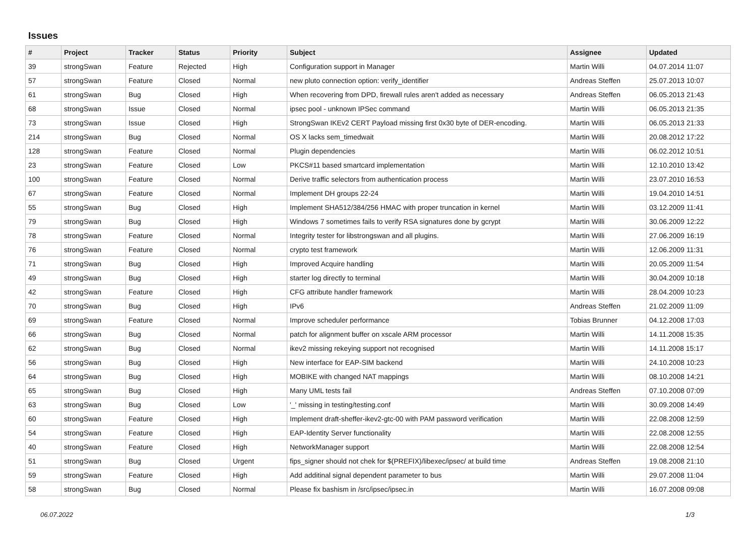Issues
| # | Project | Tracker | Status | Priority | Subject | Assignee | Updated |
| --- | --- | --- | --- | --- | --- | --- | --- |
| 39 | strongSwan | Feature | Rejected | High | Configuration support in Manager | Martin Willi | 04.07.2014 11:07 |
| 57 | strongSwan | Feature | Closed | Normal | new pluto connection option: verify_identifier | Andreas Steffen | 25.07.2013 10:07 |
| 61 | strongSwan | Bug | Closed | High | When recovering from DPD, firewall rules aren't added as necessary | Andreas Steffen | 06.05.2013 21:43 |
| 68 | strongSwan | Issue | Closed | Normal | ipsec pool - unknown IPSec command | Martin Willi | 06.05.2013 21:35 |
| 73 | strongSwan | Issue | Closed | High | StrongSwan IKEv2 CERT Payload missing first 0x30 byte of DER-encoding. | Martin Willi | 06.05.2013 21:33 |
| 214 | strongSwan | Bug | Closed | Normal | OS X lacks sem_timedwait | Martin Willi | 20.08.2012 17:22 |
| 128 | strongSwan | Feature | Closed | Normal | Plugin dependencies | Martin Willi | 06.02.2012 10:51 |
| 23 | strongSwan | Feature | Closed | Low | PKCS#11 based smartcard implementation | Martin Willi | 12.10.2010 13:42 |
| 100 | strongSwan | Feature | Closed | Normal | Derive traffic selectors from authentication process | Martin Willi | 23.07.2010 16:53 |
| 67 | strongSwan | Feature | Closed | Normal | Implement DH groups 22-24 | Martin Willi | 19.04.2010 14:51 |
| 55 | strongSwan | Bug | Closed | High | Implement SHA512/384/256 HMAC with proper truncation in kernel | Martin Willi | 03.12.2009 11:41 |
| 79 | strongSwan | Bug | Closed | High | Windows 7 sometimes fails to verify RSA signatures done by gcrypt | Martin Willi | 30.06.2009 12:22 |
| 78 | strongSwan | Feature | Closed | Normal | Integrity tester for libstrongswan and all plugins. | Martin Willi | 27.06.2009 16:19 |
| 76 | strongSwan | Feature | Closed | Normal | crypto test framework | Martin Willi | 12.06.2009 11:31 |
| 71 | strongSwan | Bug | Closed | High | Improved Acquire handling | Martin Willi | 20.05.2009 11:54 |
| 49 | strongSwan | Bug | Closed | High | starter log directly to terminal | Martin Willi | 30.04.2009 10:18 |
| 42 | strongSwan | Feature | Closed | High | CFG attribute handler framework | Martin Willi | 28.04.2009 10:23 |
| 70 | strongSwan | Bug | Closed | High | IPv6 | Andreas Steffen | 21.02.2009 11:09 |
| 69 | strongSwan | Feature | Closed | Normal | Improve scheduler performance | Tobias Brunner | 04.12.2008 17:03 |
| 66 | strongSwan | Bug | Closed | Normal | patch for alignment buffer on xscale ARM processor | Martin Willi | 14.11.2008 15:35 |
| 62 | strongSwan | Bug | Closed | Normal | ikev2 missing rekeying support not recognised | Martin Willi | 14.11.2008 15:17 |
| 56 | strongSwan | Bug | Closed | High | New interface for EAP-SIM backend | Martin Willi | 24.10.2008 10:23 |
| 64 | strongSwan | Bug | Closed | High | MOBIKE with changed NAT mappings | Martin Willi | 08.10.2008 14:21 |
| 65 | strongSwan | Bug | Closed | High | Many UML tests fail | Andreas Steffen | 07.10.2008 07:09 |
| 63 | strongSwan | Bug | Closed | Low | '_' missing in testing/testing.conf | Martin Willi | 30.09.2008 14:49 |
| 60 | strongSwan | Feature | Closed | High | Implement draft-sheffer-ikev2-gtc-00 with PAM password verification | Martin Willi | 22.08.2008 12:59 |
| 54 | strongSwan | Feature | Closed | High | EAP-Identity Server functionality | Martin Willi | 22.08.2008 12:55 |
| 40 | strongSwan | Feature | Closed | High | NetworkManager support | Martin Willi | 22.08.2008 12:54 |
| 51 | strongSwan | Bug | Closed | Urgent | fips_signer should not chek for $(PREFIX)/libexec/ipsec/ at build time | Andreas Steffen | 19.08.2008 21:10 |
| 59 | strongSwan | Feature | Closed | High | Add additinal signal dependent parameter to bus | Martin Willi | 29.07.2008 11:04 |
| 58 | strongSwan | Bug | Closed | Normal | Please fix bashism in /src/ipsec/ipsec.in | Martin Willi | 16.07.2008 09:08 |
06.07.2022 1/3